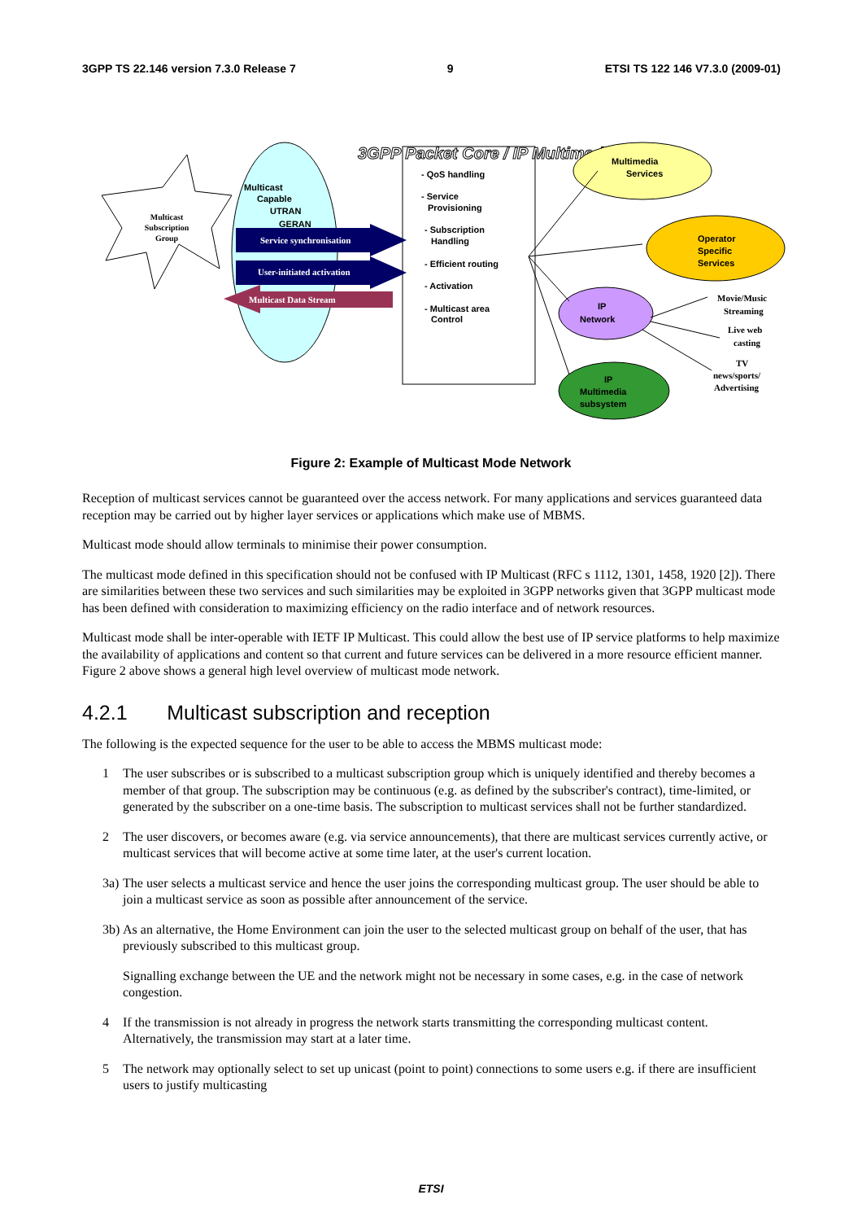3GPP TS 22.146 version 7.3.0 Release 7 9 ETSI TS 122 146 V7.3.0 (2009-01)
Multicast
Subscription
Group
Multicast
Capable
UTRAN
GERAN
3GPP Packet Core / IP Multimedia
- QoS handling
- Service
Provisioning
- Subscription
Handling
- Efficient routing
- Activation
- Multicast area
Control
Service synchronisation
User-initiated activation
Multicast Data Stream
Multimedia
Services
Operator
Specific
Services
IP
Network
IP
Multimedia
subsystem
Movie/Music
Streaming
Live web
casting
TV
news/sports/
Advertising
Figure 2: Example of Multicast Mode Network
Reception of multicast services cannot be guaranteed over the access network. For many applications and services guaranteed data reception may be carried out by higher layer services or applications which make use of MBMS.
Multicast mode should allow terminals to minimise their power consumption.
The multicast mode defined in this specification should not be confused with IP Multicast (RFC s 1112, 1301, 1458, 1920 [2]). There are similarities between these two services and such similarities may be exploited in 3GPP networks given that 3GPP multicast mode has been defined with consideration to maximizing efficiency on the radio interface and of network resources.
Multicast mode shall be inter-operable with IETF IP Multicast. This could allow the best use of IP service platforms to help maximize the availability of applications and content so that current and future services can be delivered in a more resource efficient manner. Figure 2 above shows a general high level overview of multicast mode network.
4.2.1 Multicast subscription and reception
The following is the expected sequence for the user to be able to access the MBMS multicast mode:
1 The user subscribes or is subscribed to a multicast subscription group which is uniquely identified and thereby becomes a member of that group. The subscription may be continuous (e.g. as defined by the subscriber's contract), time-limited, or generated by the subscriber on a one-time basis. The subscription to multicast services shall not be further standardized.
2 The user discovers, or becomes aware (e.g. via service announcements), that there are multicast services currently active, or multicast services that will become active at some time later, at the user's current location.
3a)
The user selects a multicast service and hence the user joins the corresponding multicast group. The user should be able to join a multicast service as soon as possible after announcement of the service.
3b)
As an alternative, the Home Environment can join the user to the selected multicast group on behalf of the user, that has previously subscribed to this multicast group.
Signalling exchange between the UE and the network might not be necessary in some cases, e.g. in the case of network congestion.
4 If the transmission is not already in progress the network starts transmitting the corresponding multicast content. Alternatively, the transmission may start at a later time.
5 The network may optionally select to set up unicast (point to point) connections to some users e.g. if there are insufficient users to justify multicasting
ETSI